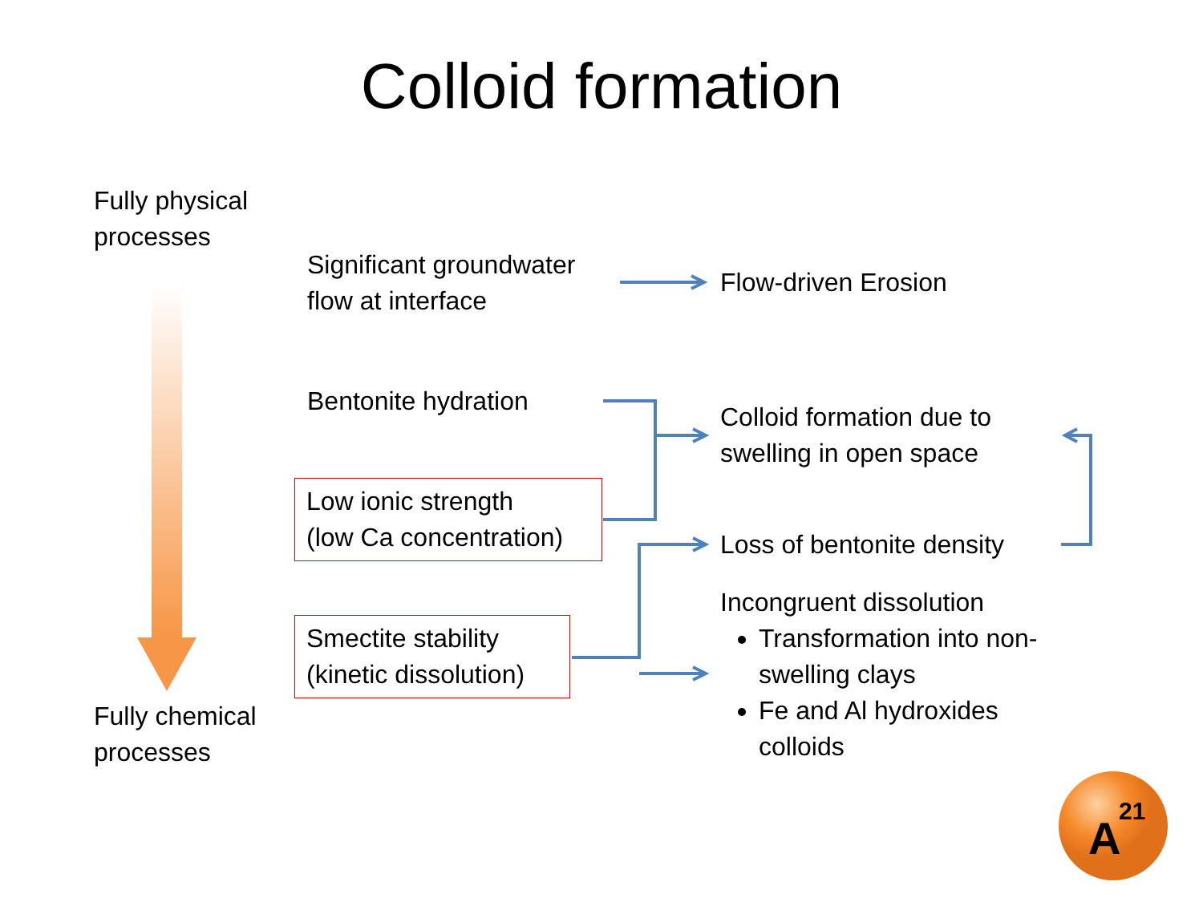A
21
Colloid formation
Fully physical
processes
Fully chemical
processes
Significant groundwater
flow at interface
Flow-driven Erosion
Bentonite hydration
Low ionic strength
(low Ca concentration)
Colloid formation due to
swelling in open space
Loss of bentonite density
Smectite stability
(kinetic dissolution)
Incongruent dissolution
Transformation into non-swelling clays
Fe and Al hydroxides colloids